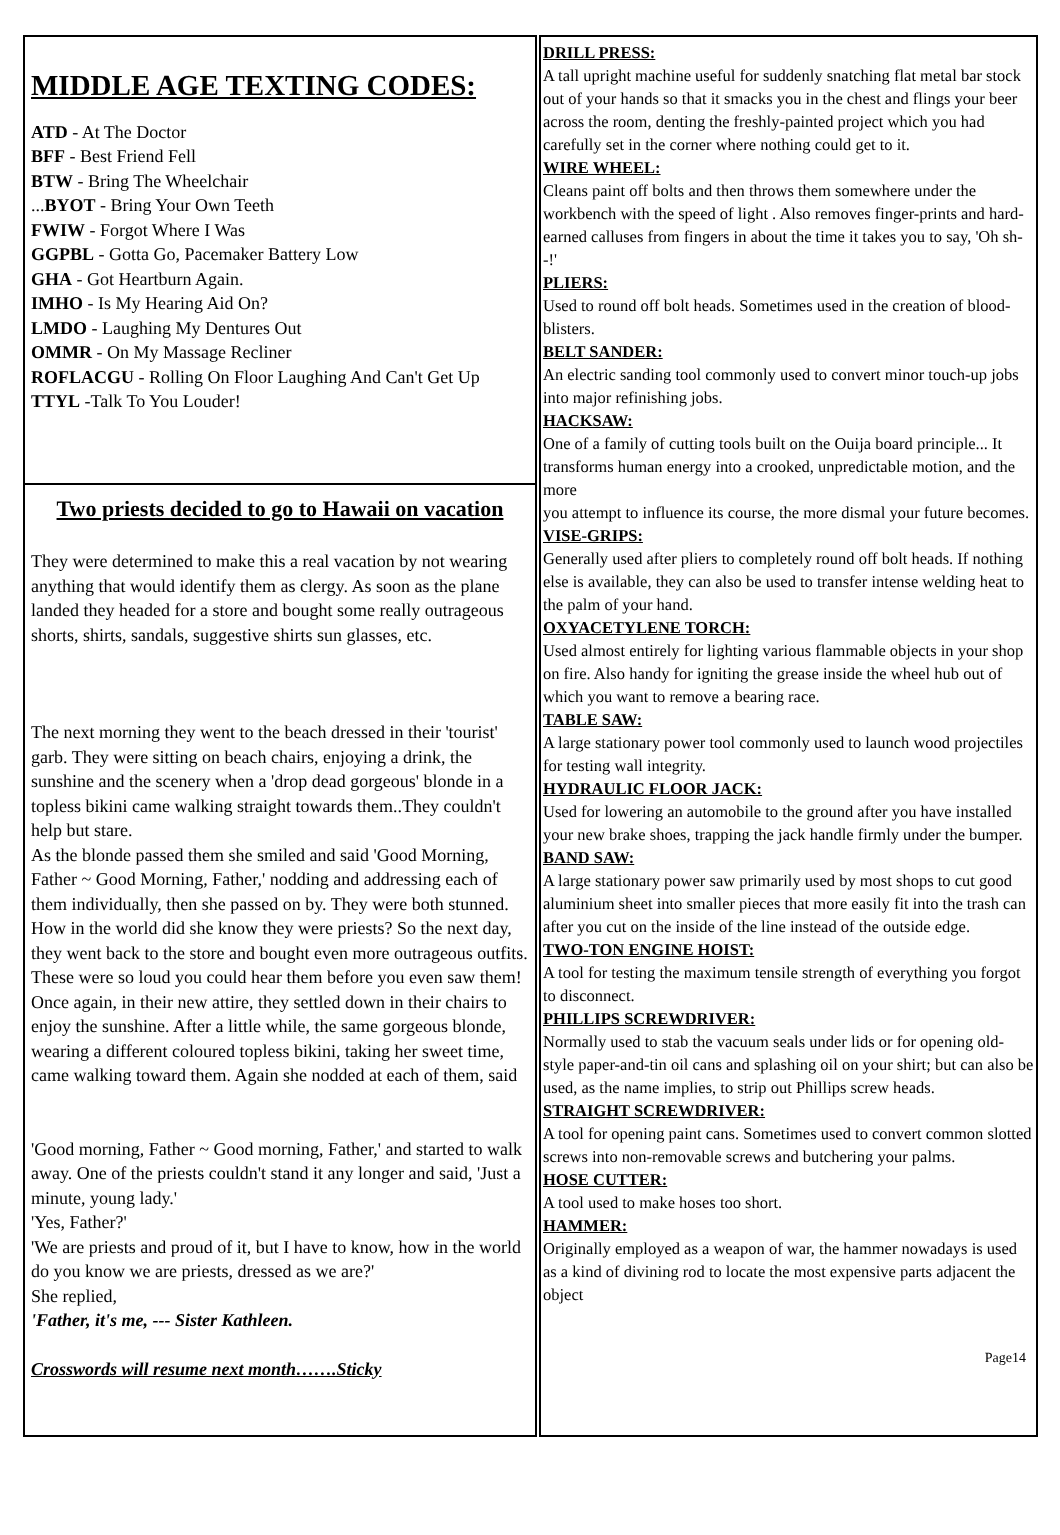MIDDLE AGE TEXTING CODES:
ATD - At The Doctor
BFF - Best Friend Fell
BTW - Bring The Wheelchair
...BYOT - Bring Your Own Teeth
FWIW - Forgot Where I Was
GGPBL - Gotta Go, Pacemaker Battery Low
GHA - Got Heartburn Again.
IMHO - Is My Hearing Aid On?
LMDO - Laughing My Dentures Out
OMMR - On My Massage Recliner
ROFLACGU - Rolling On Floor Laughing And Can't Get Up
TTYL -Talk To You Louder!
Two priests decided to go to Hawaii on vacation
They were determined to make this a real vacation by not wearing anything that would identify them as clergy. As soon as the plane landed they headed for a store and bought some really outrageous shorts, shirts, sandals, suggestive shirts sun glasses, etc.
The next morning they went to the beach dressed in their 'tourist' garb. They were sitting on beach chairs, enjoying a drink, the sunshine and the scenery when a 'drop dead gorgeous' blonde in a topless bikini came walking straight towards them..They couldn't help but stare.
As the blonde passed them she smiled and said 'Good Morning, Father ~ Good Morning, Father,' nodding and addressing each of them individually, then she passed on by. They were both stunned. How in the world did she know they were priests? So the next day, they went back to the store and bought even more outrageous outfits. These were so loud you could hear them before you even saw them! Once again, in their new attire, they settled down in their chairs to enjoy the sunshine. After a little while, the same gorgeous blonde, wearing a different coloured topless bikini, taking her sweet time, came walking toward them. Again she nodded at each of them, said
'Good morning, Father ~ Good morning, Father,' and started to walk away. One of the priests couldn't stand it any longer and said, 'Just a minute, young lady.'
'Yes, Father?'
'We are priests and proud of it, but I have to know, how in the world do you know we are priests, dressed as we are?'
She replied,
'Father, it's me, --- Sister Kathleen.
Crosswords will resume next month…….Sticky
DRILL PRESS:
A tall upright machine useful for suddenly snatching flat metal bar stock out of your hands so that it smacks you in the chest and flings your beer across the room, denting the freshly-painted project which you had carefully set in the corner where nothing could get to it.
WIRE WHEEL:
Cleans paint off bolts and then throws them somewhere under the workbench with the speed of light . Also removes finger-prints and hard-earned calluses from fingers in about the time it takes you to say, 'Oh sh--!'
PLIERS:
Used to round off bolt heads. Sometimes used in the creation of blood-blisters.
BELT SANDER:
An electric sanding tool commonly used to convert minor touch-up jobs into major refinishing jobs.
HACKSAW:
One of a family of cutting tools built on the Ouija board principle... It
transforms human energy into a crooked, unpredictable motion, and the more
you attempt to influence its course, the more dismal your future becomes.
VISE-GRIPS:
Generally used after pliers to completely round off bolt heads. If nothing else is available, they can also be used to transfer intense welding heat to the palm of your hand.
OXYACETYLENE TORCH:
Used almost entirely for lighting various flammable objects in your shop on fire. Also handy for igniting the grease inside the wheel hub out of which you want to remove a bearing race.
TABLE SAW:
A large stationary power tool commonly used to launch wood projectiles for testing wall integrity.
HYDRAULIC FLOOR JACK:
Used for lowering an automobile to the ground after you have installed your new brake shoes, trapping the jack handle firmly under the bumper.
BAND SAW:
A large stationary power saw primarily used by most shops to cut good aluminium sheet into smaller pieces that more easily fit into the trash can after you cut on the inside of the line instead of the outside edge.
TWO-TON ENGINE HOIST:
A tool for testing the maximum tensile strength of everything you forgot to disconnect.
PHILLIPS SCREWDRIVER:
Normally used to stab the vacuum seals under lids or for opening old-style paper-and-tin oil cans and splashing oil on your shirt; but can also be used, as the name implies, to strip out Phillips screw heads.
STRAIGHT SCREWDRIVER:
A tool for opening paint cans. Sometimes used to convert common slotted screws into non-removable screws and butchering your palms.
HOSE CUTTER:
A tool used to make hoses too short.
HAMMER:
Originally employed as a weapon of war, the hammer nowadays is used as a kind of divining rod to locate the most expensive parts adjacent the object
Page14